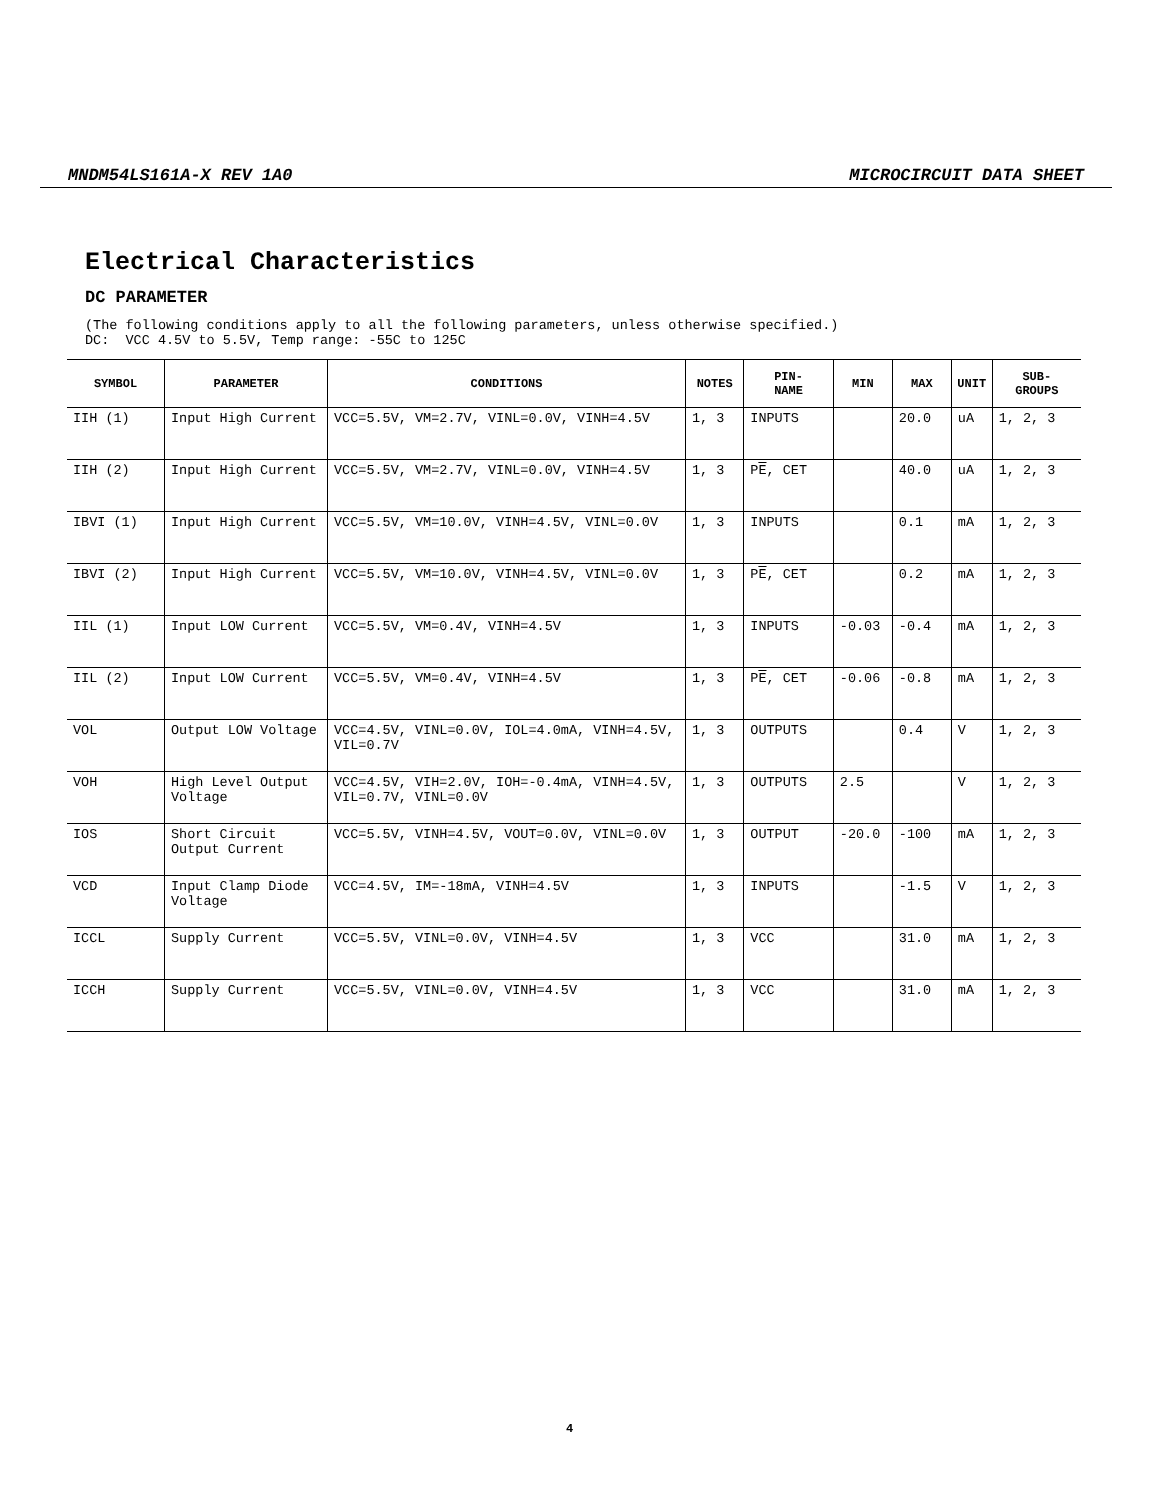MNDM54LS161A-X REV 1A0 MICROCIRCUIT DATA SHEET
Electrical Characteristics
DC PARAMETER
(The following conditions apply to all the following parameters, unless otherwise specified.) DC: VCC 4.5V to 5.5V, Temp range: -55C to 125C
| SYMBOL | PARAMETER | CONDITIONS | NOTES | PIN- NAME | MIN | MAX | UNIT | SUB- GROUPS |
| --- | --- | --- | --- | --- | --- | --- | --- | --- |
| IIH (1) | Input High Current | VCC=5.5V, VM=2.7V, VINL=0.0V, VINH=4.5V | 1, 3 | INPUTS | | 20.0 | uA | 1, 2, 3 |
| IIH (2) | Input High Current | VCC=5.5V, VM=2.7V, VINL=0.0V, VINH=4.5V | 1, 3 | P E , CET | | 40.0 | uA | 1, 2, 3 |
| IBVI (1) | Input High Current | VCC=5.5V, VM=10.0V, VINH=4.5V, VINL=0.0V | 1, 3 | INPUTS | | 0.1 | mA | 1, 2, 3 |
| IBVI (2) | Input High Current | VCC=5.5V, VM=10.0V, VINH=4.5V, VINL=0.0V | 1, 3 | P E , CET | | 0.2 | mA | 1, 2, 3 |
| IIL (1) | Input LOW Current | VCC=5.5V, VM=0.4V, VINH=4.5V | 1, 3 | INPUTS | -0.03 | -0.4 | mA | 1, 2, 3 |
| IIL (2) | Input LOW Current | VCC=5.5V, VM=0.4V, VINH=4.5V | 1, 3 | P E , CET | -0.06 | -0.8 | mA | 1, 2, 3 |
| VOL | Output LOW Voltage | VCC=4.5V, VINL=0.0V, IOL=4.0mA, VINH=4.5V, VIL=0.7V | 1, 3 | OUTPUTS | | 0.4 | V | 1, 2, 3 |
| VOH | High Level Output Voltage | VCC=4.5V, VIH=2.0V, IOH=-0.4mA, VINH=4.5V, VIL=0.7V, VINL=0.0V | 1, 3 | OUTPUTS | 2.5 | | V | 1, 2, 3 |
| IOS | Short Circuit Output Current | VCC=5.5V, VINH=4.5V, VOUT=0.0V, VINL=0.0V | 1, 3 | OUTPUT | -20.0 | -100 | mA | 1, 2, 3 |
| VCD | Input Clamp Diode Voltage | VCC=4.5V, IM=-18mA, VINH=4.5V | 1, 3 | INPUTS | | -1.5 | V | 1, 2, 3 |
| ICCL | Supply Current | VCC=5.5V, VINL=0.0V, VINH=4.5V | 1, 3 | VCC | | 31.0 | mA | 1, 2, 3 |
| ICCH | Supply Current | VCC=5.5V, VINL=0.0V, VINH=4.5V | 1, 3 | VCC | | 31.0 | mA | 1, 2, 3 |
4